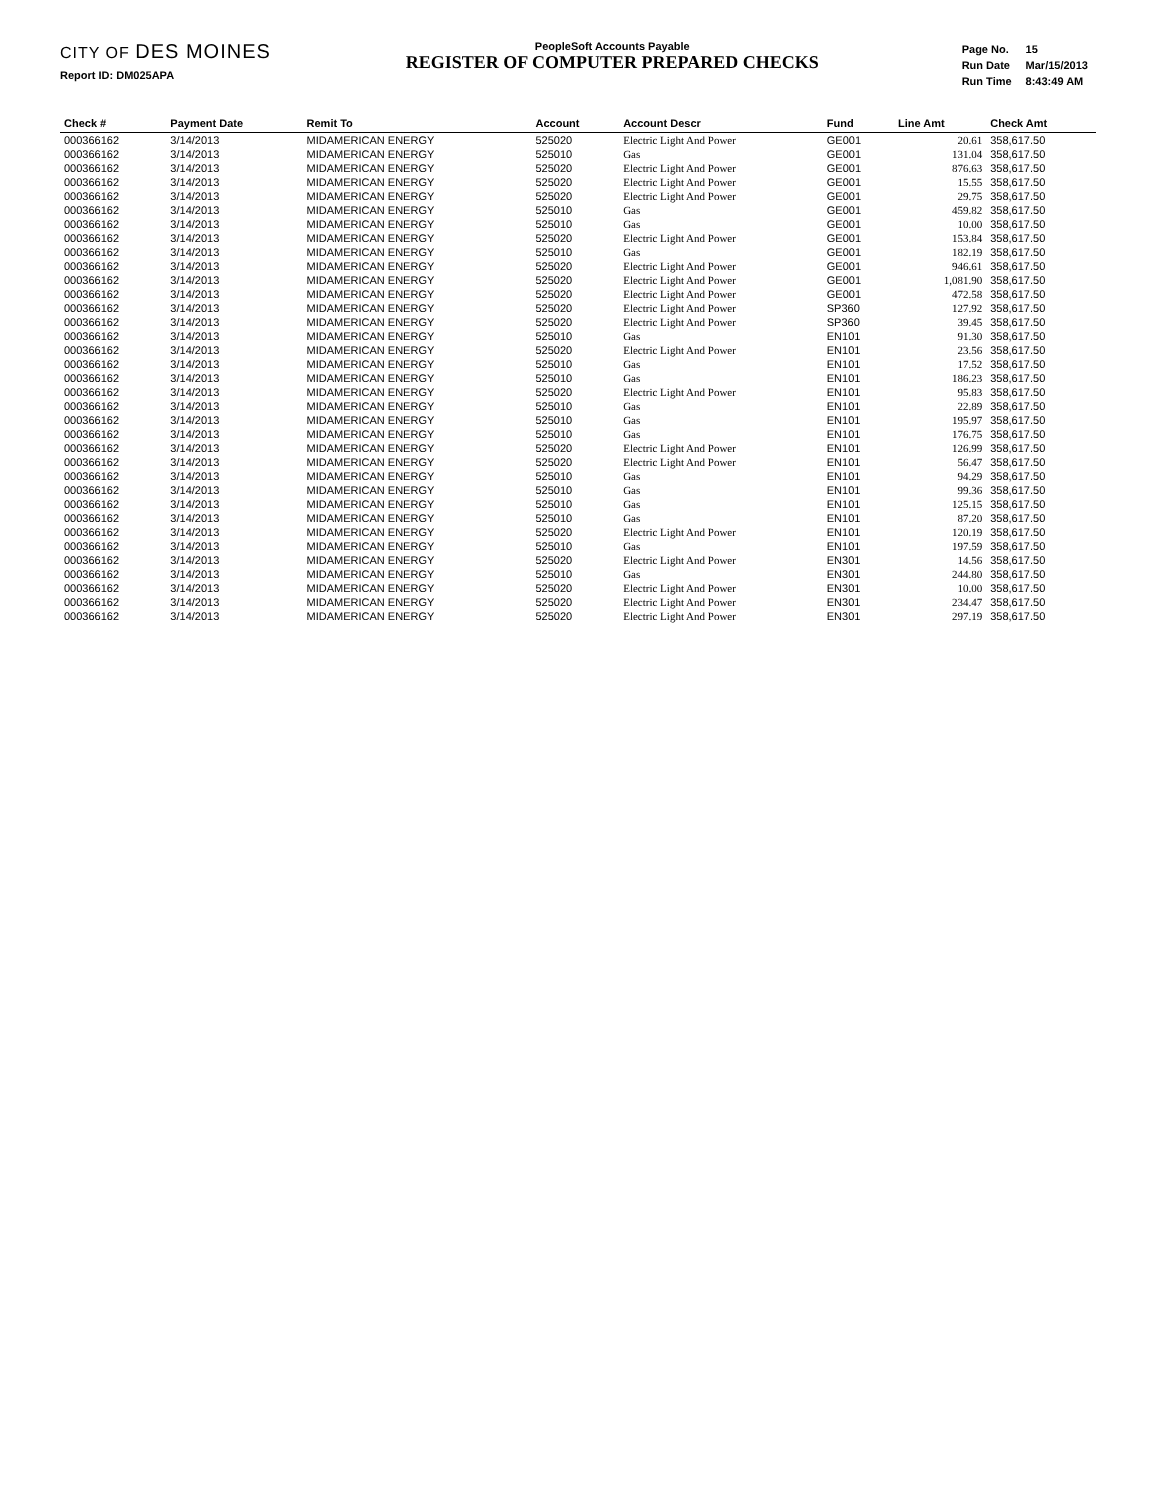CITY OF DES MOINES
Report ID: DM025APA
PeopleSoft Accounts Payable
REGISTER OF COMPUTER PREPARED CHECKS
| Page No. | 15 |
| Run Date | Mar/15/2013 |
| Run Time | 8:43:49 AM |
| Check # | Payment Date | Remit To | Account | Account Descr | Fund | Line Amt | Check Amt |
| --- | --- | --- | --- | --- | --- | --- | --- |
| 000366162 | 3/14/2013 | MIDAMERICAN ENERGY | 525020 | Electric Light And Power | GE001 | 20.61 | 358,617.50 |
| 000366162 | 3/14/2013 | MIDAMERICAN ENERGY | 525010 | Gas | GE001 | 131.04 | 358,617.50 |
| 000366162 | 3/14/2013 | MIDAMERICAN ENERGY | 525020 | Electric Light And Power | GE001 | 876.63 | 358,617.50 |
| 000366162 | 3/14/2013 | MIDAMERICAN ENERGY | 525020 | Electric Light And Power | GE001 | 15.55 | 358,617.50 |
| 000366162 | 3/14/2013 | MIDAMERICAN ENERGY | 525020 | Electric Light And Power | GE001 | 29.75 | 358,617.50 |
| 000366162 | 3/14/2013 | MIDAMERICAN ENERGY | 525010 | Gas | GE001 | 459.82 | 358,617.50 |
| 000366162 | 3/14/2013 | MIDAMERICAN ENERGY | 525010 | Gas | GE001 | 10.00 | 358,617.50 |
| 000366162 | 3/14/2013 | MIDAMERICAN ENERGY | 525020 | Electric Light And Power | GE001 | 153.84 | 358,617.50 |
| 000366162 | 3/14/2013 | MIDAMERICAN ENERGY | 525010 | Gas | GE001 | 182.19 | 358,617.50 |
| 000366162 | 3/14/2013 | MIDAMERICAN ENERGY | 525020 | Electric Light And Power | GE001 | 946.61 | 358,617.50 |
| 000366162 | 3/14/2013 | MIDAMERICAN ENERGY | 525020 | Electric Light And Power | GE001 | 1,081.90 | 358,617.50 |
| 000366162 | 3/14/2013 | MIDAMERICAN ENERGY | 525020 | Electric Light And Power | GE001 | 472.58 | 358,617.50 |
| 000366162 | 3/14/2013 | MIDAMERICAN ENERGY | 525020 | Electric Light And Power | SP360 | 127.92 | 358,617.50 |
| 000366162 | 3/14/2013 | MIDAMERICAN ENERGY | 525020 | Electric Light And Power | SP360 | 39.45 | 358,617.50 |
| 000366162 | 3/14/2013 | MIDAMERICAN ENERGY | 525010 | Gas | EN101 | 91.30 | 358,617.50 |
| 000366162 | 3/14/2013 | MIDAMERICAN ENERGY | 525020 | Electric Light And Power | EN101 | 23.56 | 358,617.50 |
| 000366162 | 3/14/2013 | MIDAMERICAN ENERGY | 525010 | Gas | EN101 | 17.52 | 358,617.50 |
| 000366162 | 3/14/2013 | MIDAMERICAN ENERGY | 525010 | Gas | EN101 | 186.23 | 358,617.50 |
| 000366162 | 3/14/2013 | MIDAMERICAN ENERGY | 525020 | Electric Light And Power | EN101 | 95.83 | 358,617.50 |
| 000366162 | 3/14/2013 | MIDAMERICAN ENERGY | 525010 | Gas | EN101 | 22.89 | 358,617.50 |
| 000366162 | 3/14/2013 | MIDAMERICAN ENERGY | 525010 | Gas | EN101 | 195.97 | 358,617.50 |
| 000366162 | 3/14/2013 | MIDAMERICAN ENERGY | 525010 | Gas | EN101 | 176.75 | 358,617.50 |
| 000366162 | 3/14/2013 | MIDAMERICAN ENERGY | 525020 | Electric Light And Power | EN101 | 126.99 | 358,617.50 |
| 000366162 | 3/14/2013 | MIDAMERICAN ENERGY | 525020 | Electric Light And Power | EN101 | 56.47 | 358,617.50 |
| 000366162 | 3/14/2013 | MIDAMERICAN ENERGY | 525010 | Gas | EN101 | 94.29 | 358,617.50 |
| 000366162 | 3/14/2013 | MIDAMERICAN ENERGY | 525010 | Gas | EN101 | 99.36 | 358,617.50 |
| 000366162 | 3/14/2013 | MIDAMERICAN ENERGY | 525010 | Gas | EN101 | 125.15 | 358,617.50 |
| 000366162 | 3/14/2013 | MIDAMERICAN ENERGY | 525010 | Gas | EN101 | 87.20 | 358,617.50 |
| 000366162 | 3/14/2013 | MIDAMERICAN ENERGY | 525020 | Electric Light And Power | EN101 | 120.19 | 358,617.50 |
| 000366162 | 3/14/2013 | MIDAMERICAN ENERGY | 525010 | Gas | EN101 | 197.59 | 358,617.50 |
| 000366162 | 3/14/2013 | MIDAMERICAN ENERGY | 525020 | Electric Light And Power | EN301 | 14.56 | 358,617.50 |
| 000366162 | 3/14/2013 | MIDAMERICAN ENERGY | 525010 | Gas | EN301 | 244.80 | 358,617.50 |
| 000366162 | 3/14/2013 | MIDAMERICAN ENERGY | 525020 | Electric Light And Power | EN301 | 10.00 | 358,617.50 |
| 000366162 | 3/14/2013 | MIDAMERICAN ENERGY | 525020 | Electric Light And Power | EN301 | 234.47 | 358,617.50 |
| 000366162 | 3/14/2013 | MIDAMERICAN ENERGY | 525020 | Electric Light And Power | EN301 | 297.19 | 358,617.50 |